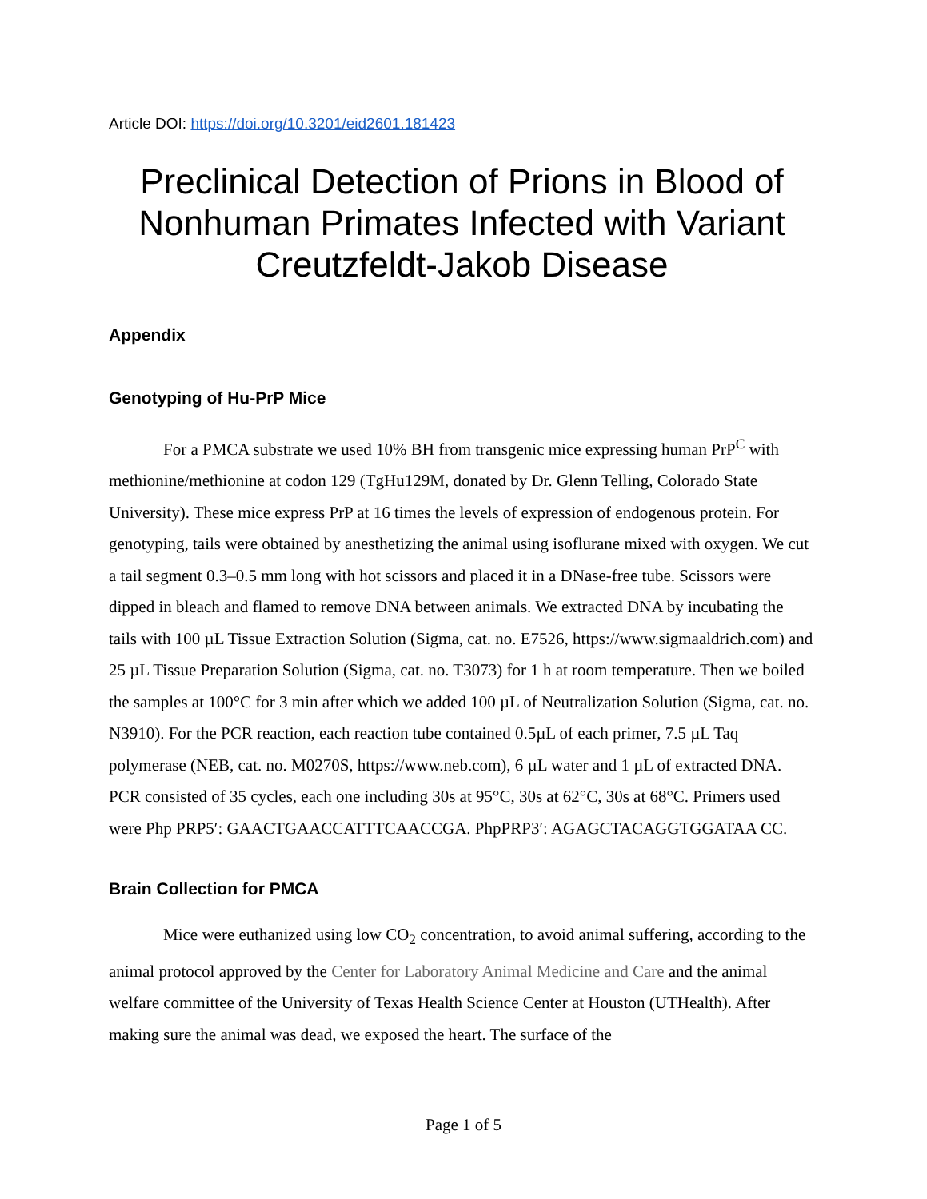Article DOI: https://doi.org/10.3201/eid2601.181423
Preclinical Detection of Prions in Blood of Nonhuman Primates Infected with Variant Creutzfeldt-Jakob Disease
Appendix
Genotyping of Hu-PrP Mice
For a PMCA substrate we used 10% BH from transgenic mice expressing human PrP<sup>C</sup> with methionine/methionine at codon 129 (TgHu129M, donated by Dr. Glenn Telling, Colorado State University). These mice express PrP at 16 times the levels of expression of endogenous protein. For genotyping, tails were obtained by anesthetizing the animal using isoflurane mixed with oxygen. We cut a tail segment 0.3–0.5 mm long with hot scissors and placed it in a DNase-free tube. Scissors were dipped in bleach and flamed to remove DNA between animals. We extracted DNA by incubating the tails with 100 µL Tissue Extraction Solution (Sigma, cat. no. E7526, https://www.sigmaaldrich.com) and 25 µL Tissue Preparation Solution (Sigma, cat. no. T3073) for 1 h at room temperature. Then we boiled the samples at 100°C for 3 min after which we added 100 µL of Neutralization Solution (Sigma, cat. no. N3910). For the PCR reaction, each reaction tube contained 0.5µL of each primer, 7.5 µL Taq polymerase (NEB, cat. no. M0270S, https://www.neb.com), 6 µL water and 1 µL of extracted DNA. PCR consisted of 35 cycles, each one including 30s at 95°C, 30s at 62°C, 30s at 68°C. Primers used were Php PRP5′: GAACTGAACCATTTCAACCGA. PhpPRP3′: AGAGCTACAGGTGGATAA CC.
Brain Collection for PMCA
Mice were euthanized using low CO<sub>2</sub> concentration, to avoid animal suffering, according to the animal protocol approved by the Center for Laboratory Animal Medicine and Care and the animal welfare committee of the University of Texas Health Science Center at Houston (UTHealth). After making sure the animal was dead, we exposed the heart. The surface of the
Page 1 of 5